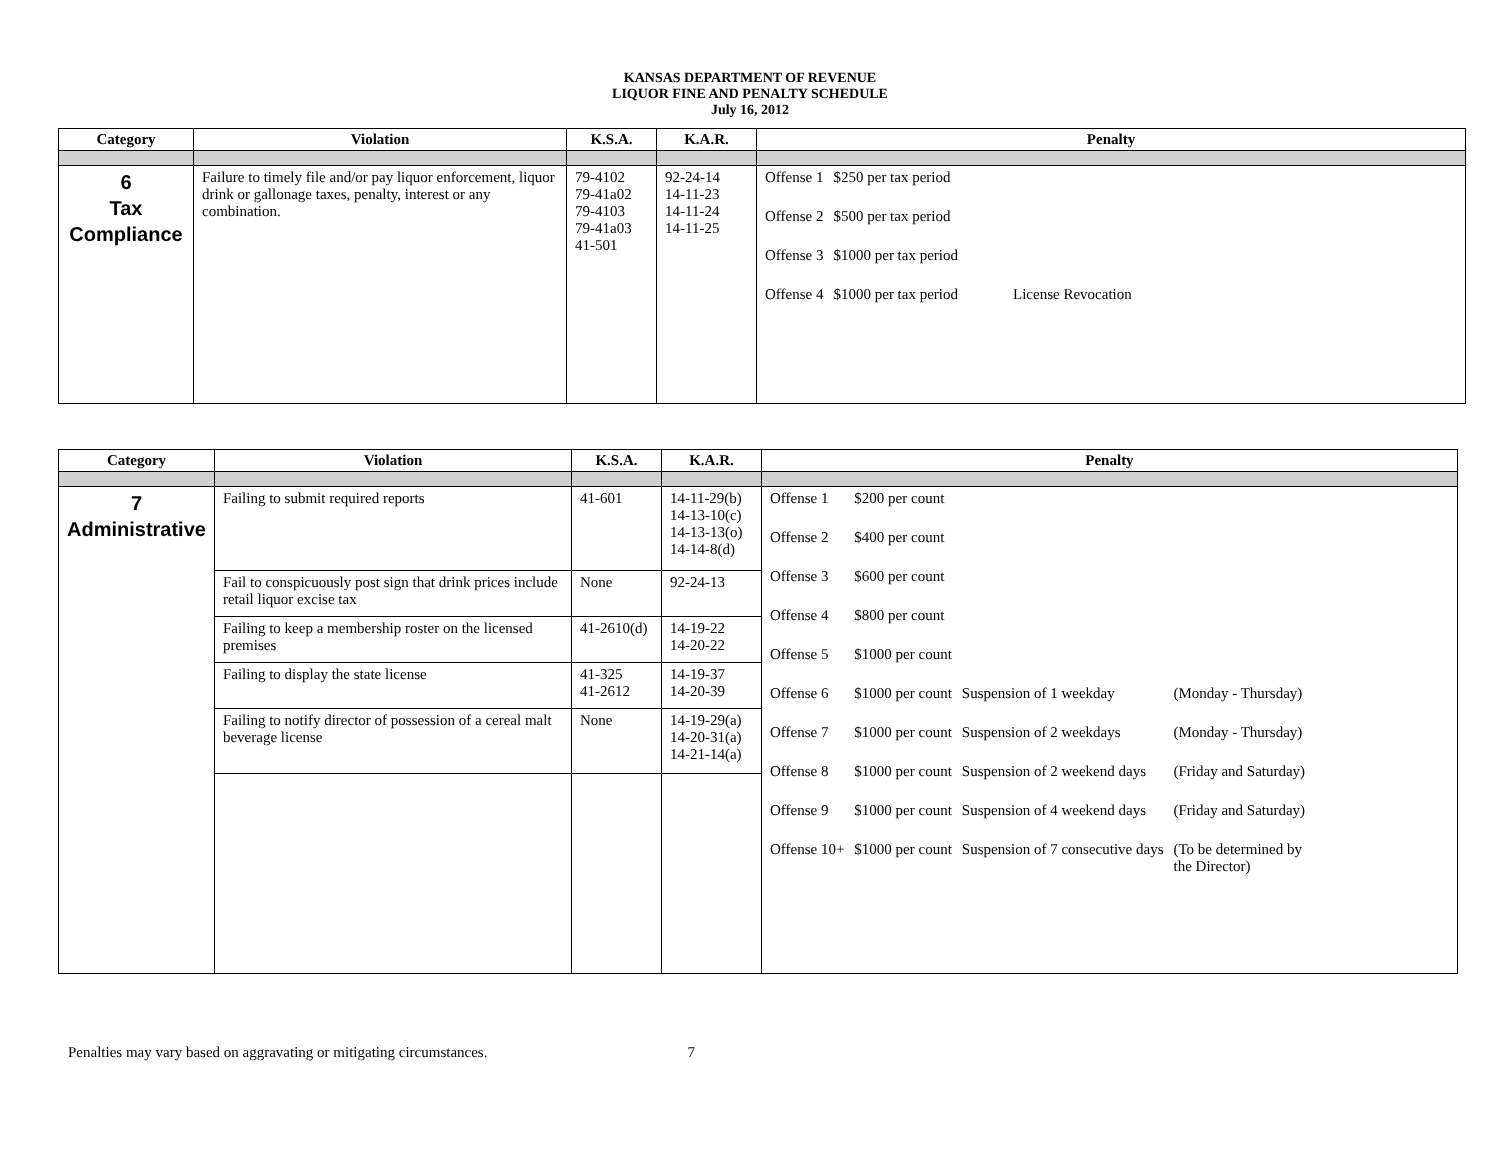KANSAS DEPARTMENT OF REVENUE
LIQUOR FINE AND PENALTY SCHEDULE
July 16, 2012
| Category | Violation | K.S.A. | K.A.R. | Penalty |
| --- | --- | --- | --- | --- |
| 6 Tax Compliance | Failure to timely file and/or pay liquor enforcement, liquor drink or gallonage taxes, penalty, interest or any combination. | 79-4102 79-41a02 79-4103 79-41a03 41-501 | 92-24-14 14-11-23 14-11-24 14-11-25 | / Offense 1 / $250 per tax period / / / Offense 2 / $500 per tax period / / / Offense 3 / $1000 per tax period / / / Offense 4 / $1000 per tax period / License Revocation / |
| Category | Violation | K.S.A. | K.A.R. | Penalty |
| --- | --- | --- | --- | --- |
| 7 Administrative | Failing to submit required reports | 41-601 | 14-11-29(b) 14-13-10(c) 14-13-13(o) 14-14-8(d) | / Offense 1 / $200 per count / / / / Offense 2 / $400 per count / / / / Offense 3 / $600 per count / / / / Offense 4 / $800 per count / / / / Offense 5 / $1000 per count / / / / Offense 6 / $1000 per count / Suspension of 1 weekday / (Monday - Thursday) / / Offense 7 / $1000 per count / Suspension of 2 weekdays / (Monday - Thursday) / / Offense 8 / $1000 per count / Suspension of 2 weekend days / (Friday and Saturday) / / Offense 9 / $1000 per count / Suspension of 4 weekend days / (Friday and Saturday) / / Offense 10+ / $1000 per count / Suspension of 7 consecutive days / (To be determined by the Director) / |
| | Fail to conspicuously post sign that drink prices include retail liquor excise tax | None | 92-24-13 | |
| | Failing to keep a membership roster on the licensed premises | 41-2610(d) | 14-19-22 14-20-22 | |
| | Failing to display the state license | 41-325 41-2612 | 14-19-37 14-20-39 | |
| | Failing to notify director of possession of a cereal malt beverage license | None | 14-19-29(a) 14-20-31(a) 14-21-14(a) | |
Penalties may vary based on aggravating or mitigating circumstances. 7